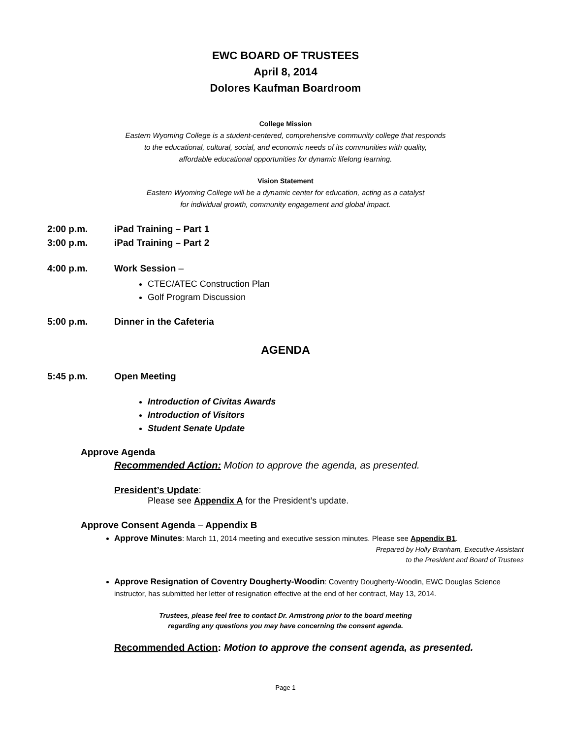EWC BOARD OF TRUSTEES
April 8, 2014
Dolores Kaufman Boardroom
College Mission
Eastern Wyoming College is a student-centered, comprehensive community college that responds
to the educational, cultural, social, and economic needs of its communities with quality,
affordable educational opportunities for dynamic lifelong learning.
Vision Statement
Eastern Wyoming College will be a dynamic center for education, acting as a catalyst
for individual growth, community engagement and global impact.
2:00 p.m. iPad Training – Part 1
3:00 p.m. iPad Training – Part 2
4:00 p.m. Work Session –
CTEC/ATEC Construction Plan
Golf Program Discussion
5:00 p.m. Dinner in the Cafeteria
AGENDA
5:45 p.m. Open Meeting
Introduction of Civitas Awards
Introduction of Visitors
Student Senate Update
Approve Agenda
Recommended Action: Motion to approve the agenda, as presented.
President’s Update:
Please see Appendix A for the President’s update.
Approve Consent Agenda – Appendix B
Approve Minutes: March 11, 2014 meeting and executive session minutes. Please see Appendix B1.
Prepared by Holly Branham, Executive Assistant
to the President and Board of Trustees
Approve Resignation of Coventry Dougherty-Woodin: Coventry Dougherty-Woodin, EWC Douglas Science instructor, has submitted her letter of resignation effective at the end of her contract, May 13, 2014.
Trustees, please feel free to contact Dr. Armstrong prior to the board meeting
regarding any questions you may have concerning the consent agenda.
Recommended Action: Motion to approve the consent agenda, as presented.
Page 1